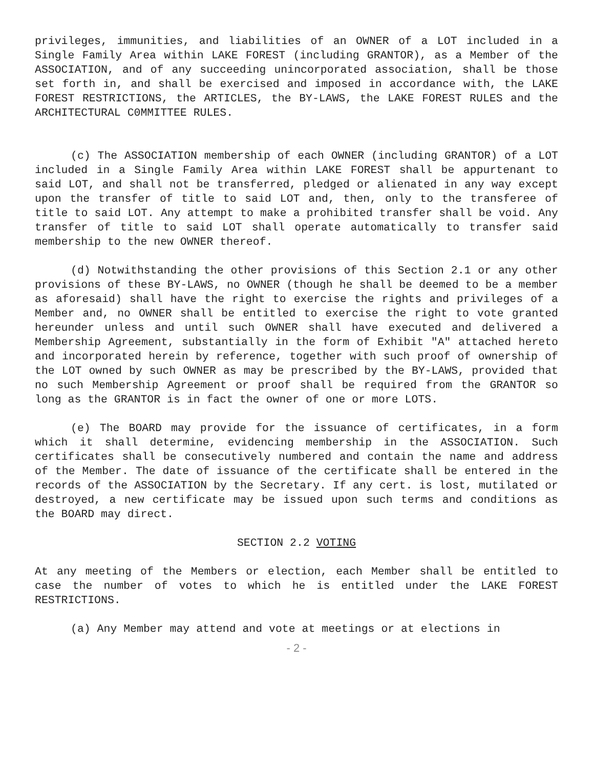privileges, immunities, and liabilities of an OWNER of a LOT included in a Single Family Area within LAKE FOREST (including GRANTOR), as a Member of the ASSOCIATION, and of any succeeding unincorporated association, shall be those set forth in, and shall be exercised and imposed in accordance with, the LAKE FOREST RESTRICTIONS, the ARTICLES, the BY-LAWS, the LAKE FOREST RULES and the ARCHITECTURAL C0MMITTEE RULES.
(c) The ASSOCIATION membership of each OWNER (including GRANTOR) of a LOT included in a Single Family Area within LAKE FOREST shall be appurtenant to said LOT, and shall not be transferred, pledged or alienated in any way except upon the transfer of title to said LOT and, then, only to the transferee of title to said LOT. Any attempt to make a prohibited transfer shall be void. Any transfer of title to said LOT shall operate automatically to transfer said membership to the new OWNER thereof.
(d) Notwithstanding the other provisions of this Section 2.1 or any other provisions of these BY-LAWS, no OWNER (though he shall be deemed to be a member as aforesaid) shall have the right to exercise the rights and privileges of a Member and, no OWNER shall be entitled to exercise the right to vote granted hereunder unless and until such OWNER shall have executed and delivered a Membership Agreement, substantially in the form of Exhibit "A" attached hereto and incorporated herein by reference, together with such proof of ownership of the LOT owned by such OWNER as may be prescribed by the BY-LAWS, provided that no such Membership Agreement or proof shall be required from the GRANTOR so long as the GRANTOR is in fact the owner of one or more LOTS.
(e) The BOARD may provide for the issuance of certificates, in a form which it shall determine, evidencing membership in the ASSOCIATION. Such certificates shall be consecutively numbered and contain the name and address of the Member. The date of issuance of the certificate shall be entered in the records of the ASSOCIATION by the Secretary. If any cert. is lost, mutilated or destroyed, a new certificate may be issued upon such terms and conditions as the BOARD may direct.
SECTION 2.2 VOTING
At any meeting of the Members or election, each Member shall be entitled to case the number of votes to which he is entitled under the LAKE FOREST RESTRICTIONS.
(a) Any Member may attend and vote at meetings or at elections in
- 2 -